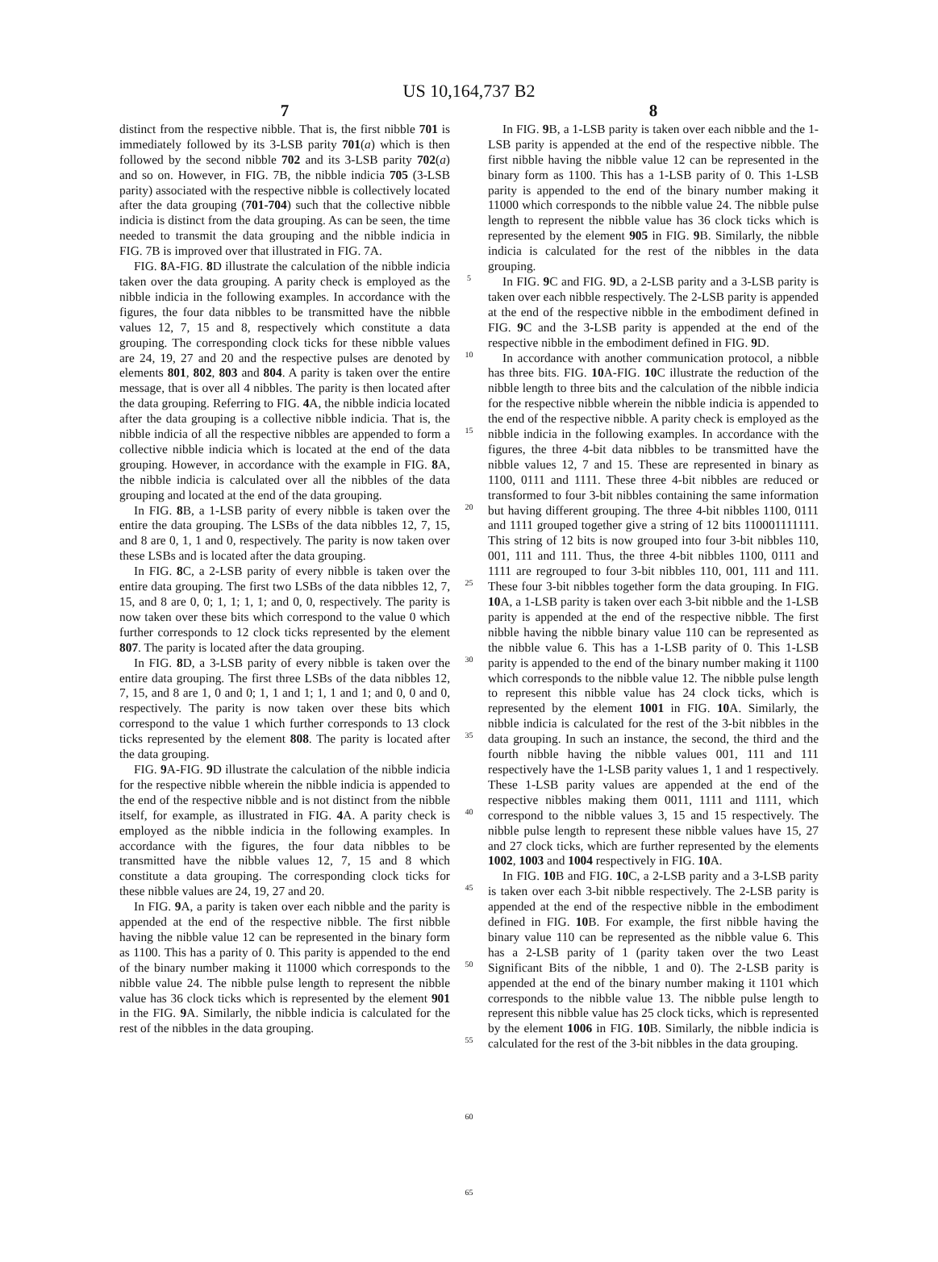US 10,164,737 B2
7
distinct from the respective nibble. That is, the first nibble 701 is immediately followed by its 3-LSB parity 701(a) which is then followed by the second nibble 702 and its 3-LSB parity 702(a) and so on. However, in FIG. 7B, the nibble indicia 705 (3-LSB parity) associated with the respective nibble is collectively located after the data grouping (701-704) such that the collective nibble indicia is distinct from the data grouping. As can be seen, the time needed to transmit the data grouping and the nibble indicia in FIG. 7B is improved over that illustrated in FIG. 7A.
FIG. 8 A-FIG. 8 D illustrate the calculation of the nibble indicia taken over the data grouping. A parity check is employed as the nibble indicia in the following examples. In accordance with the figures, the four data nibbles to be transmitted have the nibble values 12, 7, 15 and 8, respectively which constitute a data grouping. The corresponding clock ticks for these nibble values are 24, 19, 27 and 20 and the respective pulses are denoted by elements 801, 802, 803 and 804. A parity is taken over the entire message, that is over all 4 nibbles. The parity is then located after the data grouping. Referring to FIG. 4 A, the nibble indicia located after the data grouping is a collective nibble indicia. That is, the nibble indicia of all the respective nibbles are appended to form a collective nibble indicia which is located at the end of the data grouping. However, in accordance with the example in FIG. 8 A, the nibble indicia is calculated over all the nibbles of the data grouping and located at the end of the data grouping.
In FIG. 8 B, a 1-LSB parity of every nibble is taken over the entire the data grouping. The LSBs of the data nibbles 12, 7, 15, and 8 are 0, 1, 1 and 0, respectively. The parity is now taken over these LSBs and is located after the data grouping.
In FIG. 8 C, a 2-LSB parity of every nibble is taken over the entire data grouping. The first two LSBs of the data nibbles 12, 7, 15, and 8 are 0, 0; 1, 1; 1, 1; and 0, 0, respectively. The parity is now taken over these bits which correspond to the value 0 which further corresponds to 12 clock ticks represented by the element 807. The parity is located after the data grouping.
In FIG. 8 D, a 3-LSB parity of every nibble is taken over the entire data grouping. The first three LSBs of the data nibbles 12, 7, 15, and 8 are 1, 0 and 0; 1, 1 and 1; 1, 1 and 1; and 0, 0 and 0, respectively. The parity is now taken over these bits which correspond to the value 1 which further corresponds to 13 clock ticks represented by the element 808. The parity is located after the data grouping.
FIG. 9 A-FIG. 9 D illustrate the calculation of the nibble indicia for the respective nibble wherein the nibble indicia is appended to the end of the respective nibble and is not distinct from the nibble itself, for example, as illustrated in FIG. 4 A. A parity check is employed as the nibble indicia in the following examples. In accordance with the figures, the four data nibbles to be transmitted have the nibble values 12, 7, 15 and 8 which constitute a data grouping. The corresponding clock ticks for these nibble values are 24, 19, 27 and 20.
In FIG. 9 A, a parity is taken over each nibble and the parity is appended at the end of the respective nibble. The first nibble having the nibble value 12 can be represented in the binary form as 1100. This has a parity of 0. This parity is appended to the end of the binary number making it 11000 which corresponds to the nibble value 24. The nibble pulse length to represent the nibble value has 36 clock ticks which is represented by the element 901 in the FIG. 9 A. Similarly, the nibble indicia is calculated for the rest of the nibbles in the data grouping.
5
10
15
20
25
30
35
40
45
50
55
60
65
8
In FIG. 9 B, a 1-LSB parity is taken over each nibble and the 1-LSB parity is appended at the end of the respective nibble. The first nibble having the nibble value 12 can be represented in the binary form as 1100. This has a 1-LSB parity of 0. This 1-LSB parity is appended to the end of the binary number making it 11000 which corresponds to the nibble value 24. The nibble pulse length to represent the nibble value has 36 clock ticks which is represented by the element 905 in FIG. 9 B. Similarly, the nibble indicia is calculated for the rest of the nibbles in the data grouping.
In FIG. 9 C and FIG. 9 D, a 2-LSB parity and a 3-LSB parity is taken over each nibble respectively. The 2-LSB parity is appended at the end of the respective nibble in the embodiment defined in FIG. 9 C and the 3-LSB parity is appended at the end of the respective nibble in the embodiment defined in FIG. 9 D.
In accordance with another communication protocol, a nibble has three bits. FIG. 10 A-FIG. 10 C illustrate the reduction of the nibble length to three bits and the calculation of the nibble indicia for the respective nibble wherein the nibble indicia is appended to the end of the respective nibble. A parity check is employed as the nibble indicia in the following examples. In accordance with the figures, the three 4-bit data nibbles to be transmitted have the nibble values 12, 7 and 15. These are represented in binary as 1100, 0111 and 1111. These three 4-bit nibbles are reduced or transformed to four 3-bit nibbles containing the same information but having different grouping. The three 4-bit nibbles 1100, 0111 and 1111 grouped together give a string of 12 bits 110001111111. This string of 12 bits is now grouped into four 3-bit nibbles 110, 001, 111 and 111. Thus, the three 4-bit nibbles 1100, 0111 and 1111 are regrouped to four 3-bit nibbles 110, 001, 111 and 111. These four 3-bit nibbles together form the data grouping. In FIG. 10 A, a 1-LSB parity is taken over each 3-bit nibble and the 1-LSB parity is appended at the end of the respective nibble. The first nibble having the nibble binary value 110 can be represented as the nibble value 6. This has a 1-LSB parity of 0. This 1-LSB parity is appended to the end of the binary number making it 1100 which corresponds to the nibble value 12. The nibble pulse length to represent this nibble value has 24 clock ticks, which is represented by the element 1001 in FIG. 10 A. Similarly, the nibble indicia is calculated for the rest of the 3-bit nibbles in the data grouping. In such an instance, the second, the third and the fourth nibble having the nibble values 001, 111 and 111 respectively have the 1-LSB parity values 1, 1 and 1 respectively. These 1-LSB parity values are appended at the end of the respective nibbles making them 0011, 1111 and 1111, which correspond to the nibble values 3, 15 and 15 respectively. The nibble pulse length to represent these nibble values have 15, 27 and 27 clock ticks, which are further represented by the elements 1002, 1003 and 1004 respectively in FIG. 10 A.
In FIG. 10 B and FIG. 10 C, a 2-LSB parity and a 3-LSB parity is taken over each 3-bit nibble respectively. The 2-LSB parity is appended at the end of the respective nibble in the embodiment defined in FIG. 10 B. For example, the first nibble having the binary value 110 can be represented as the nibble value 6. This has a 2-LSB parity of 1 (parity taken over the two Least Significant Bits of the nibble, 1 and 0). The 2-LSB parity is appended at the end of the binary number making it 1101 which corresponds to the nibble value 13. The nibble pulse length to represent this nibble value has 25 clock ticks, which is represented by the element 1006 in FIG. 10 B. Similarly, the nibble indicia is calculated for the rest of the 3-bit nibbles in the data grouping.